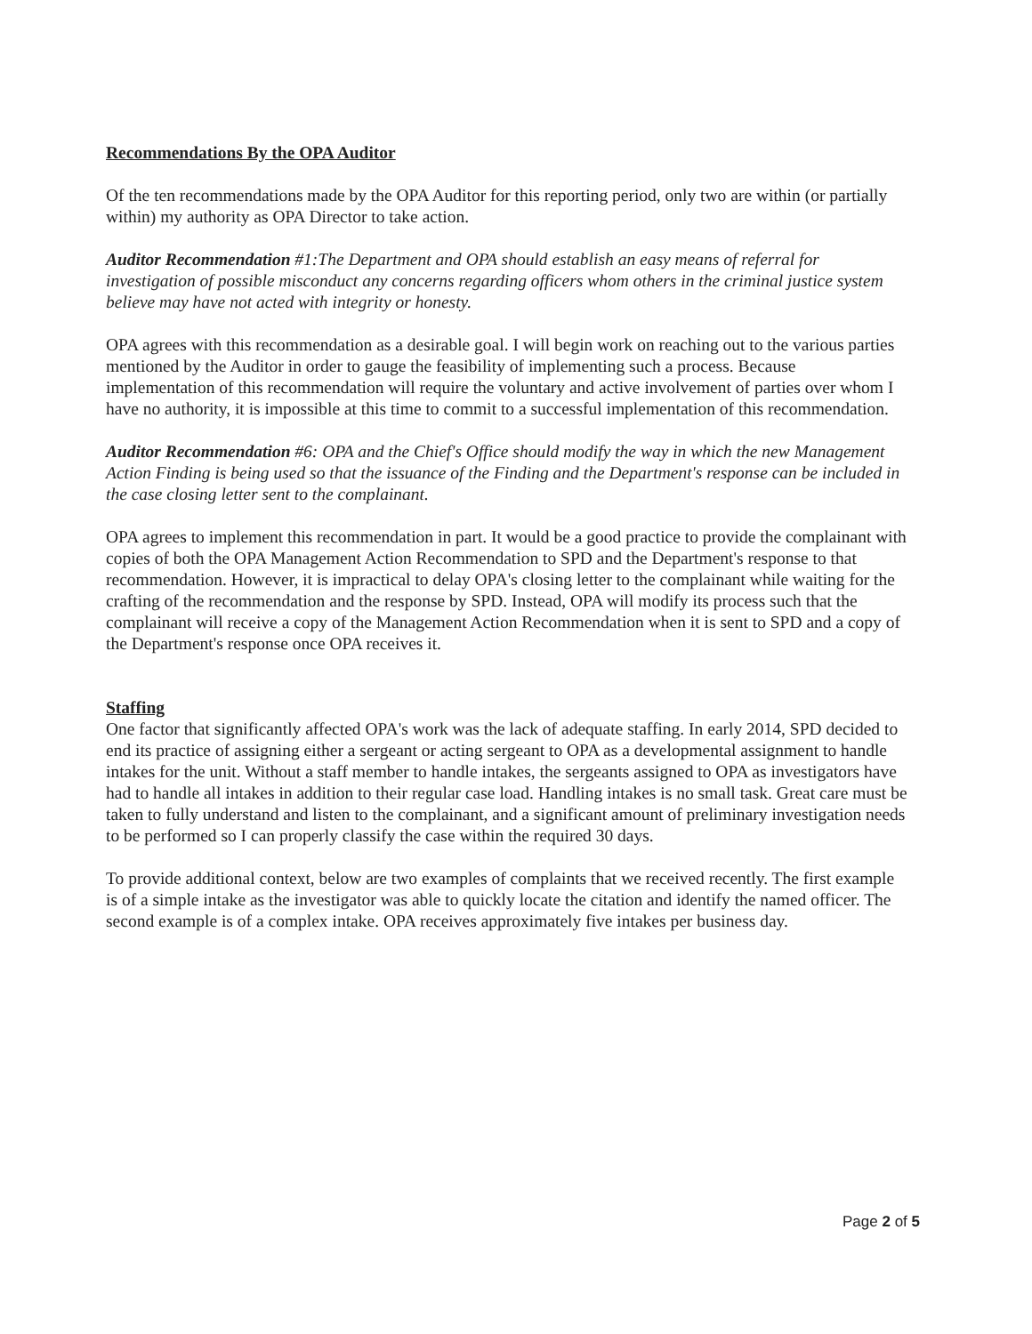Recommendations By the OPA Auditor
Of the ten recommendations made by the OPA Auditor for this reporting period, only two are within (or partially within) my authority as OPA Director to take action.
Auditor Recommendation #1:The Department and OPA should establish an easy means of referral for investigation of possible misconduct any concerns regarding officers whom others in the criminal justice system believe may have not acted with integrity or honesty.
OPA agrees with this recommendation as a desirable goal. I will begin work on reaching out to the various parties mentioned by the Auditor in order to gauge the feasibility of implementing such a process. Because implementation of this recommendation will require the voluntary and active involvement of parties over whom I have no authority, it is impossible at this time to commit to a successful implementation of this recommendation.
Auditor Recommendation #6: OPA and the Chief's Office should modify the way in which the new Management Action Finding is being used so that the issuance of the Finding and the Department's response can be included in the case closing letter sent to the complainant.
OPA agrees to implement this recommendation in part. It would be a good practice to provide the complainant with copies of both the OPA Management Action Recommendation to SPD and the Department's response to that recommendation. However, it is impractical to delay OPA's closing letter to the complainant while waiting for the crafting of the recommendation and the response by SPD. Instead, OPA will modify its process such that the complainant will receive a copy of the Management Action Recommendation when it is sent to SPD and a copy of the Department's response once OPA receives it.
Staffing
One factor that significantly affected OPA's work was the lack of adequate staffing. In early 2014, SPD decided to end its practice of assigning either a sergeant or acting sergeant to OPA as a developmental assignment to handle intakes for the unit. Without a staff member to handle intakes, the sergeants assigned to OPA as investigators have had to handle all intakes in addition to their regular case load. Handling intakes is no small task. Great care must be taken to fully understand and listen to the complainant, and a significant amount of preliminary investigation needs to be performed so I can properly classify the case within the required 30 days.
To provide additional context, below are two examples of complaints that we received recently. The first example is of a simple intake as the investigator was able to quickly locate the citation and identify the named officer. The second example is of a complex intake. OPA receives approximately five intakes per business day.
Page 2 of 5